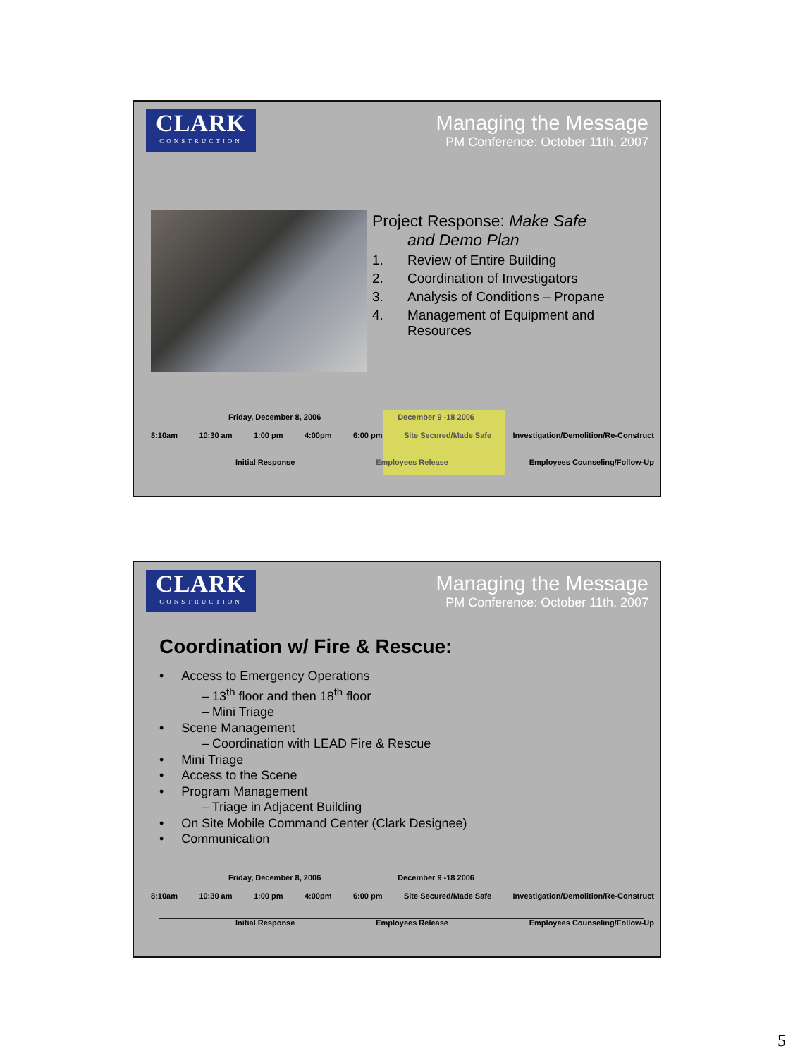CLARK
CONSTRUCTION
Managing the Message
PM Conference: October 11th, 2007
Project Response: Make Safe
and Demo Plan
1. Review of Entire Building
2. Coordination of Investigators
3. Analysis of Conditions – Propane
4. Management of Equipment and Resources
Friday, December 8, 2006 December 9 -18 2006
8:10am 10:30 am 1:00 pm 4:00pm 6:00 pm Site Secured/Made Safe Investigation/Demolition/Re-Construct
Initial Response Employees Release Employees Counseling/Follow-Up
CLARK
CONSTRUCTION
Managing the Message
PM Conference: October 11th, 2007
Coordination w/ Fire & Rescue:
• Access to Emergency Operations
– 13<sup>th</sup> floor and then 18<sup>th</sup> floor
– Mini Triage
• Scene Management
– Coordination with LEAD Fire & Rescue
• Mini Triage
• Access to the Scene
• Program Management
– Triage in Adjacent Building
• On Site Mobile Command Center (Clark Designee)
• Communication
Friday, December 8, 2006 December 9 -18 2006
8:10am 10:30 am 1:00 pm 4:00pm 6:00 pm Site Secured/Made Safe Investigation/Demolition/Re-Construct
Initial Response Employees Release Employees Counseling/Follow-Up
5